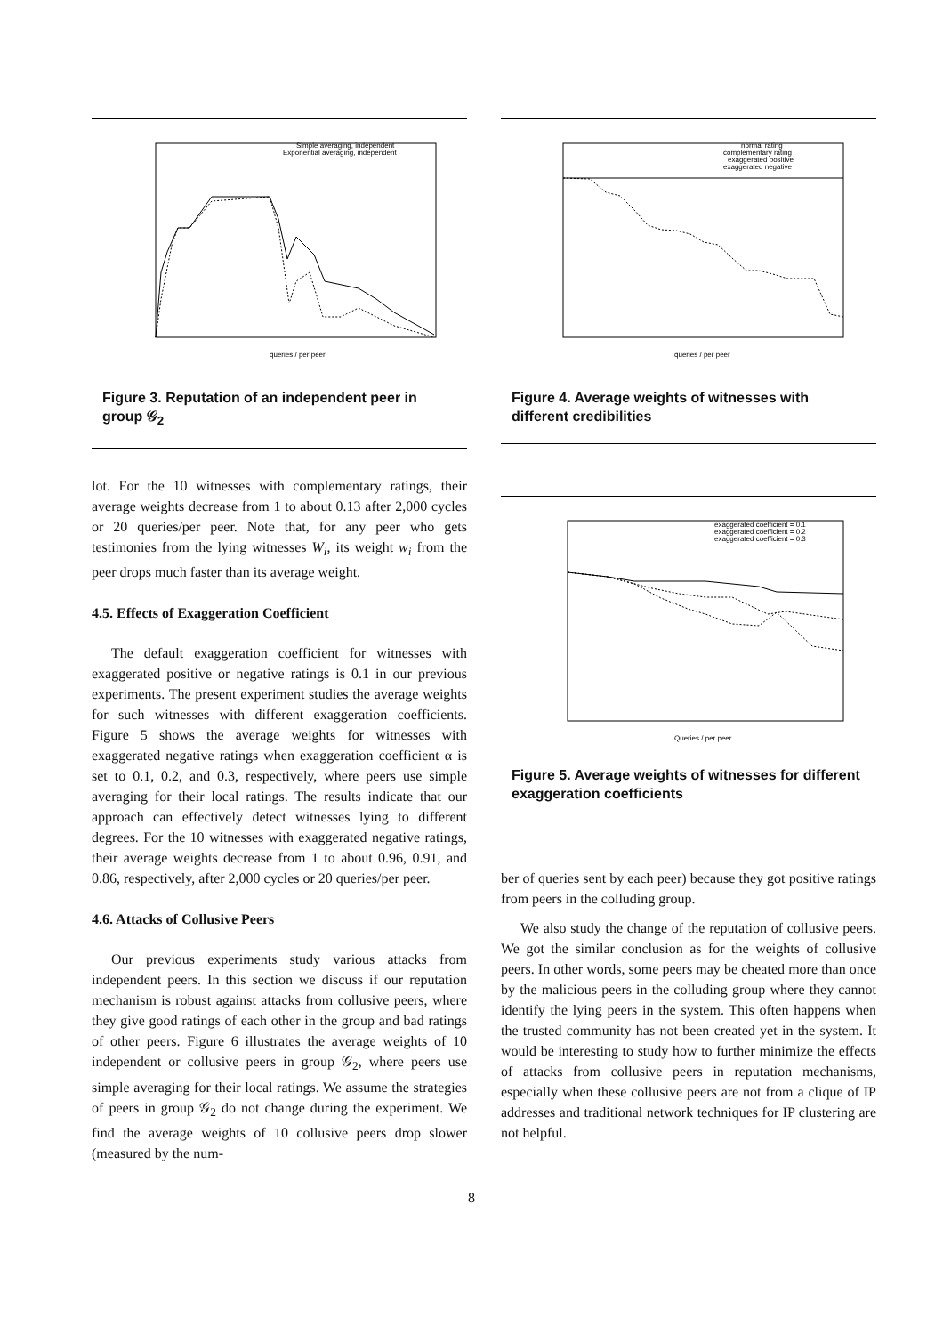queries / per peer
Simple averaging, independent
Exponential averaging, independent
Figure 3. Reputation of an independent peer in group 𝒢<sub>2</sub>
lot. For the 10 witnesses with complementary ratings, their average weights decrease from 1 to about 0.13 after 2,000 cycles or 20 queries/per peer. Note that, for any peer who gets testimonies from the lying witnesses W<sub>i</sub>, its weight w<sub>i</sub> from the peer drops much faster than its average weight.
4.5. Effects of Exaggeration Coefficient
The default exaggeration coefficient for witnesses with exaggerated positive or negative ratings is 0.1 in our previous experiments. The present experiment studies the average weights for such witnesses with different exaggeration coefficients. Figure 5 shows the average weights for witnesses with exaggerated negative ratings when exaggeration coefficient α is set to 0.1, 0.2, and 0.3, respectively, where peers use simple averaging for their local ratings. The results indicate that our approach can effectively detect witnesses lying to different degrees. For the 10 witnesses with exaggerated negative ratings, their average weights decrease from 1 to about 0.96, 0.91, and 0.86, respectively, after 2,000 cycles or 20 queries/per peer.
4.6. Attacks of Collusive Peers
Our previous experiments study various attacks from independent peers. In this section we discuss if our reputation mechanism is robust against attacks from collusive peers, where they give good ratings of each other in the group and bad ratings of other peers. Figure 6 illustrates the average weights of 10 independent or collusive peers in group 𝒢<sub>2</sub>, where peers use simple averaging for their local ratings. We assume the strategies of peers in group 𝒢<sub>2</sub> do not change during the experiment. We find the average weights of 10 collusive peers drop slower (measured by the num-
queries / per peer
normal rating
complementary rating
exaggerated positive
exaggerated negative
Figure 4. Average weights of witnesses with different credibilities
Queries / per peer
exaggerated coefficient = 0.1
exaggerated coefficient = 0.2
exaggerated coefficient = 0.3
Figure 5. Average weights of witnesses for different exaggeration coefficients
ber of queries sent by each peer) because they got positive ratings from peers in the colluding group.
We also study the change of the reputation of collusive peers. We got the similar conclusion as for the weights of collusive peers. In other words, some peers may be cheated more than once by the malicious peers in the colluding group where they cannot identify the lying peers in the system. This often happens when the trusted community has not been created yet in the system. It would be interesting to study how to further minimize the effects of attacks from collusive peers in reputation mechanisms, especially when these collusive peers are not from a clique of IP addresses and traditional network techniques for IP clustering are not helpful.
8